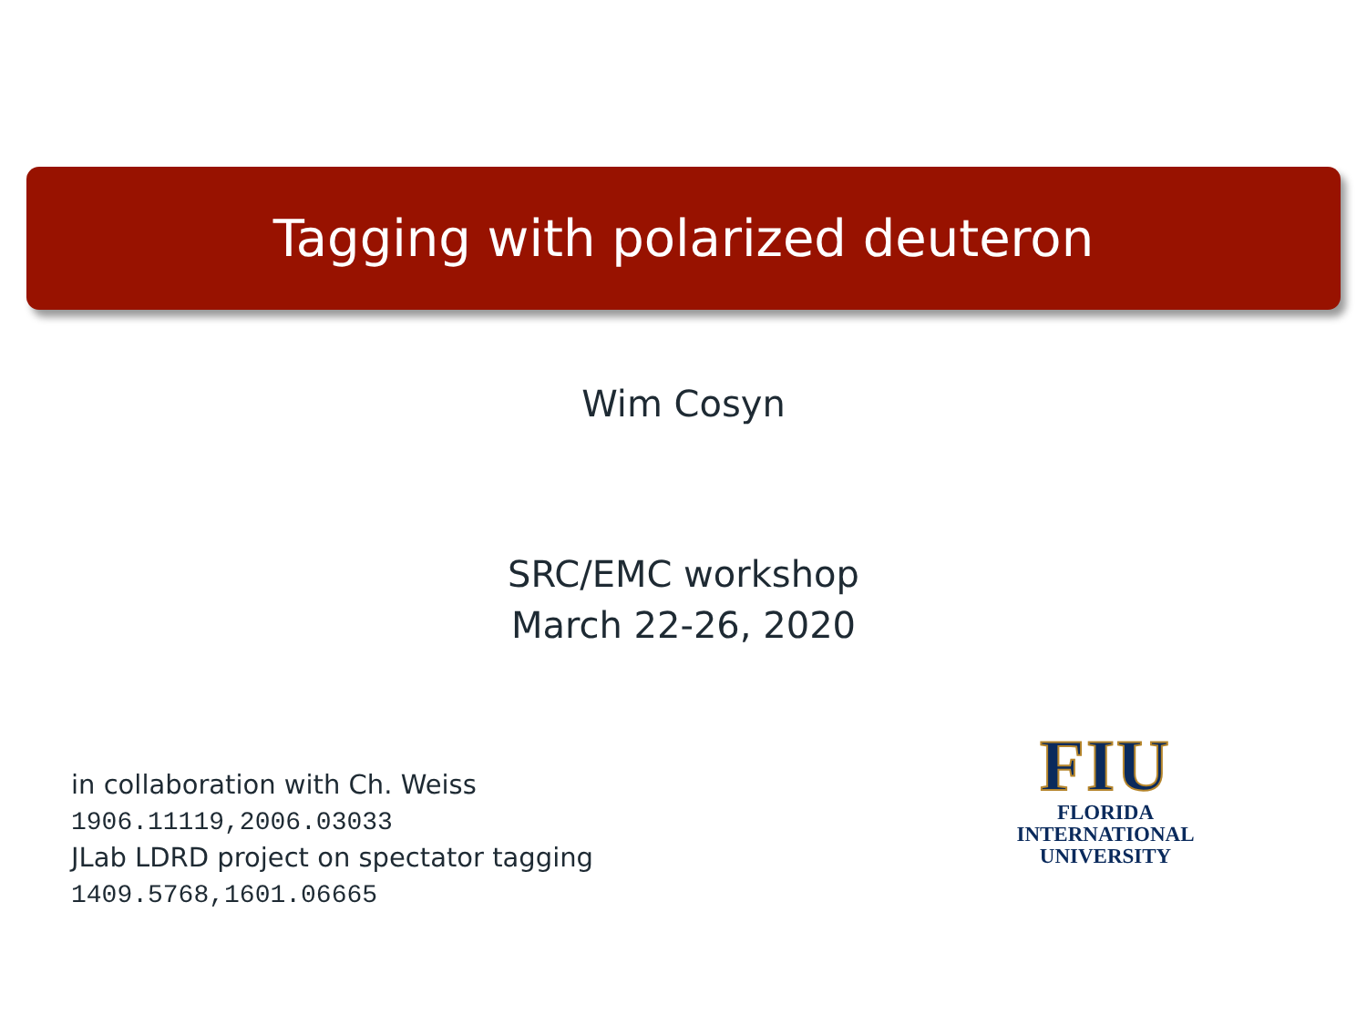Tagging with polarized deuteron
Wim Cosyn
SRC/EMC workshop
March 22-26, 2020
in collaboration with Ch. Weiss
1906.11119,2006.03033
JLab LDRD project on spectator tagging
1409.5768,1601.06665
FIU
FLORIDA
INTERNATIONAL
UNIVERSITY